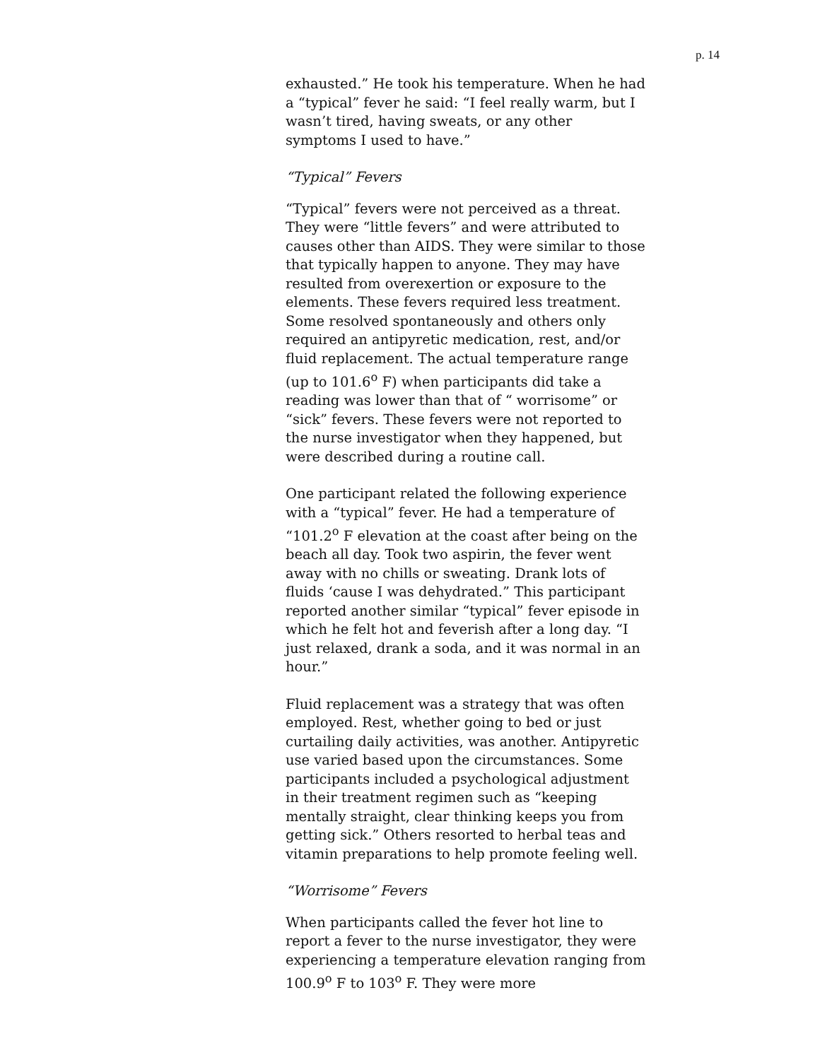p. 14
exhausted.” He took his temperature. When he had a “typical” fever he said: “I feel really warm, but I wasn’t tired, having sweats, or any other symptoms I used to have.”
“Typical” Fevers
“Typical” fevers were not perceived as a threat. They were “little fevers” and were attributed to causes other than AIDS. They were similar to those that typically happen to anyone. They may have resulted from overexertion or exposure to the elements. These fevers required less treatment. Some resolved spontaneously and others only required an antipyretic medication, rest, and/or fluid replacement. The actual temperature range (up to 101.6<sup>o</sup> F) when participants did take a reading was lower than that of “ worrisome” or “sick” fevers. These fevers were not reported to the nurse investigator when they happened, but were described during a routine call.
One participant related the following experience with a “typical” fever. He had a temperature of “101.2<sup>o</sup> F elevation at the coast after being on the beach all day. Took two aspirin, the fever went away with no chills or sweating. Drank lots of fluids ‘cause I was dehydrated.” This participant reported another similar “typical” fever episode in which he felt hot and feverish after a long day. “I just relaxed, drank a soda, and it was normal in an hour.”
Fluid replacement was a strategy that was often employed. Rest, whether going to bed or just curtailing daily activities, was another. Antipyretic use varied based upon the circumstances. Some participants included a psychological adjustment in their treatment regimen such as “keeping mentally straight, clear thinking keeps you from getting sick.” Others resorted to herbal teas and vitamin preparations to help promote feeling well.
“Worrisome” Fevers
When participants called the fever hot line to report a fever to the nurse investigator, they were experiencing a temperature elevation ranging from 100.9<sup>o</sup> F to 103<sup>o</sup> F. They were more